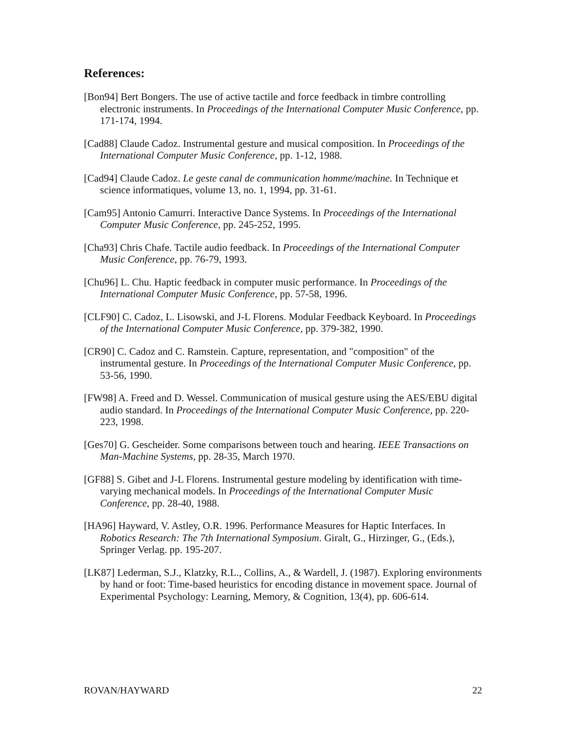References:
[Bon94] Bert Bongers. The use of active tactile and force feedback in timbre controlling electronic instruments. In Proceedings of the International Computer Music Conference, pp. 171-174, 1994.
[Cad88] Claude Cadoz. Instrumental gesture and musical composition. In Proceedings of the International Computer Music Conference, pp. 1-12, 1988.
[Cad94] Claude Cadoz. Le geste canal de communication homme/machine. In Technique et science informatiques, volume 13, no. 1, 1994, pp. 31-61.
[Cam95] Antonio Camurri. Interactive Dance Systems. In Proceedings of the International Computer Music Conference, pp. 245-252, 1995.
[Cha93] Chris Chafe. Tactile audio feedback. In Proceedings of the International Computer Music Conference, pp. 76-79, 1993.
[Chu96] L. Chu. Haptic feedback in computer music performance. In Proceedings of the International Computer Music Conference, pp. 57-58, 1996.
[CLF90] C. Cadoz, L. Lisowski, and J-L Florens. Modular Feedback Keyboard. In Proceedings of the International Computer Music Conference, pp. 379-382, 1990.
[CR90] C. Cadoz and C. Ramstein. Capture, representation, and "composition" of the instrumental gesture. In Proceedings of the International Computer Music Conference, pp. 53-56, 1990.
[FW98] A. Freed and D. Wessel. Communication of musical gesture using the AES/EBU digital audio standard. In Proceedings of the International Computer Music Conference, pp. 220-223, 1998.
[Ges70] G. Gescheider. Some comparisons between touch and hearing. IEEE Transactions on Man-Machine Systems, pp. 28-35, March 1970.
[GF88] S. Gibet and J-L Florens. Instrumental gesture modeling by identification with time-varying mechanical models. In Proceedings of the International Computer Music Conference, pp. 28-40, 1988.
[HA96] Hayward, V. Astley, O.R. 1996. Performance Measures for Haptic Interfaces. In Robotics Research: The 7th International Symposium. Giralt, G., Hirzinger, G., (Eds.), Springer Verlag. pp. 195-207.
[LK87] Lederman, S.J., Klatzky, R.L., Collins, A., & Wardell, J. (1987). Exploring environments by hand or foot: Time-based heuristics for encoding distance in movement space. Journal of Experimental Psychology: Learning, Memory, & Cognition, 13(4), pp. 606-614.
ROVAN/HAYWARD 22